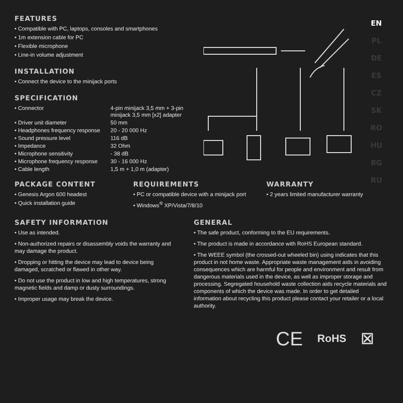FEATURES
• Compatible with PC, laptops, consoles and smartphones
• 1m extension cable for PC
• Flexible microphone
• Line-in volume adjustment
INSTALLATION
• Connect the device to the minijack ports
SPECIFICATION
| • Connector | 4-pin minijack 3,5 mm + 3-pin minijack 3,5 mm [x2] adapter |
| • Driver unit diameter | 50 mm |
| • Headphones frequency response | 20 - 20 000 Hz |
| • Sound pressure level | 116 dB |
| • Impedance | 32 Ohm |
| • Microphone sensitivity | - 38 dB |
| • Microphone frequency response | 30 - 16 000 Hz |
| • Cable length | 1,5 m + 1,0 m (adapter) |
EN
PL
DE
ES
CZ
SK
RO
HU
BG
RU
PACKAGE CONTENT
• Genesis Argon 600 headest
• Quick installation guide
REQUIREMENTS
• PC or compatible device with a minijack port
• Windows<sup>®</sup> XP/Vista/7/8/10
WARRANTY
• 2 years limited manufacturer warranty
SAFETY INFORMATION
• Use as intended.
• Non-authorized repairs or disassembly voids the warranty and may damage the product.
• Dropping or hitting the device may lead to device being damaged, scratched or flawed in other way.
• Do not use the product in low and high temperatures, strong magnetic fields and damp or dusty surroundings.
• Improper usage may break the device.
GENERAL
• The safe product, conforming to the EU requirements.
• The product is made in accordance with RoHS European standard.
• The WEEE symbol (the crossed-out wheeled bin) using indicates that this product in not home waste. Appropriate waste management aids in avoiding consequences which are harmful for people and environment and result from dangerous materials used in the device, as well as improper storage and processing. Segregated household waste collection aids recycle materials and components of which the device was made. In order to get detailed information about recycling this product please contact your retailer or a local authority.
CE RoHS ☒